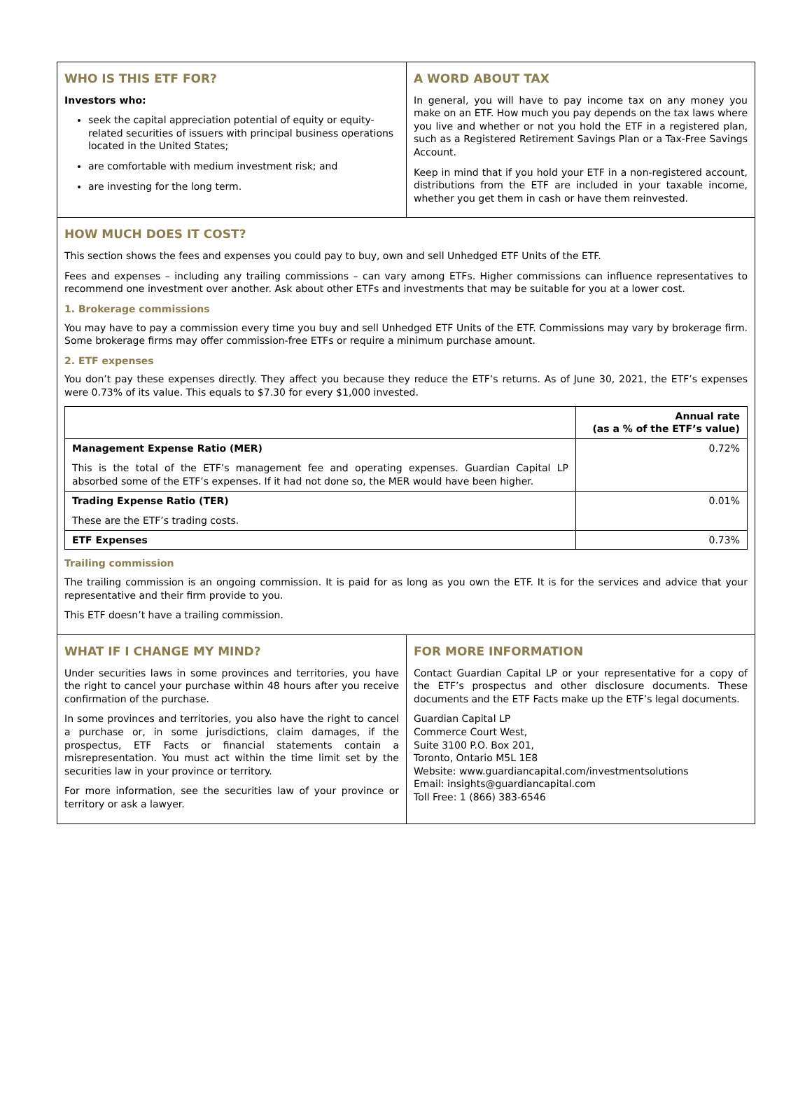WHO IS THIS ETF FOR?
Investors who:
seek the capital appreciation potential of equity or equity-related securities of issuers with principal business operations located in the United States;
are comfortable with medium investment risk; and
are investing for the long term.
A WORD ABOUT TAX
In general, you will have to pay income tax on any money you make on an ETF. How much you pay depends on the tax laws where you live and whether or not you hold the ETF in a registered plan, such as a Registered Retirement Savings Plan or a Tax-Free Savings Account.
Keep in mind that if you hold your ETF in a non-registered account, distributions from the ETF are included in your taxable income, whether you get them in cash or have them reinvested.
HOW MUCH DOES IT COST?
This section shows the fees and expenses you could pay to buy, own and sell Unhedged ETF Units of the ETF.
Fees and expenses – including any trailing commissions – can vary among ETFs. Higher commissions can influence representatives to recommend one investment over another. Ask about other ETFs and investments that may be suitable for you at a lower cost.
1. Brokerage commissions
You may have to pay a commission every time you buy and sell Unhedged ETF Units of the ETF. Commissions may vary by brokerage firm. Some brokerage firms may offer commission-free ETFs or require a minimum purchase amount.
2. ETF expenses
You don’t pay these expenses directly. They affect you because they reduce the ETF’s returns. As of June 30, 2021, the ETF’s expenses were 0.73% of its value. This equals to $7.30 for every $1,000 invested.
| | Annual rate (as a % of the ETF’s value) |
| --- | --- |
| Management Expense Ratio (MER) This is the total of the ETF’s management fee and operating expenses. Guardian Capital LP absorbed some of the ETF’s expenses. If it had not done so, the MER would have been higher. | 0.72% |
| Trading Expense Ratio (TER) These are the ETF’s trading costs. | 0.01% |
| ETF Expenses | 0.73% |
Trailing commission
The trailing commission is an ongoing commission. It is paid for as long as you own the ETF. It is for the services and advice that your representative and their firm provide to you.
This ETF doesn’t have a trailing commission.
WHAT IF I CHANGE MY MIND?
Under securities laws in some provinces and territories, you have the right to cancel your purchase within 48 hours after you receive confirmation of the purchase.
In some provinces and territories, you also have the right to cancel a purchase or, in some jurisdictions, claim damages, if the prospectus, ETF Facts or financial statements contain a misrepresentation. You must act within the time limit set by the securities law in your province or territory.
For more information, see the securities law of your province or territory or ask a lawyer.
FOR MORE INFORMATION
Contact Guardian Capital LP or your representative for a copy of the ETF’s prospectus and other disclosure documents. These documents and the ETF Facts make up the ETF’s legal documents.
Guardian Capital LP
Commerce Court West,
Suite 3100 P.O. Box 201,
Toronto, Ontario M5L 1E8
Website: www.guardiancapital.com/investmentsolutions
Email: insights@guardiancapital.com
Toll Free: 1 (866) 383-6546